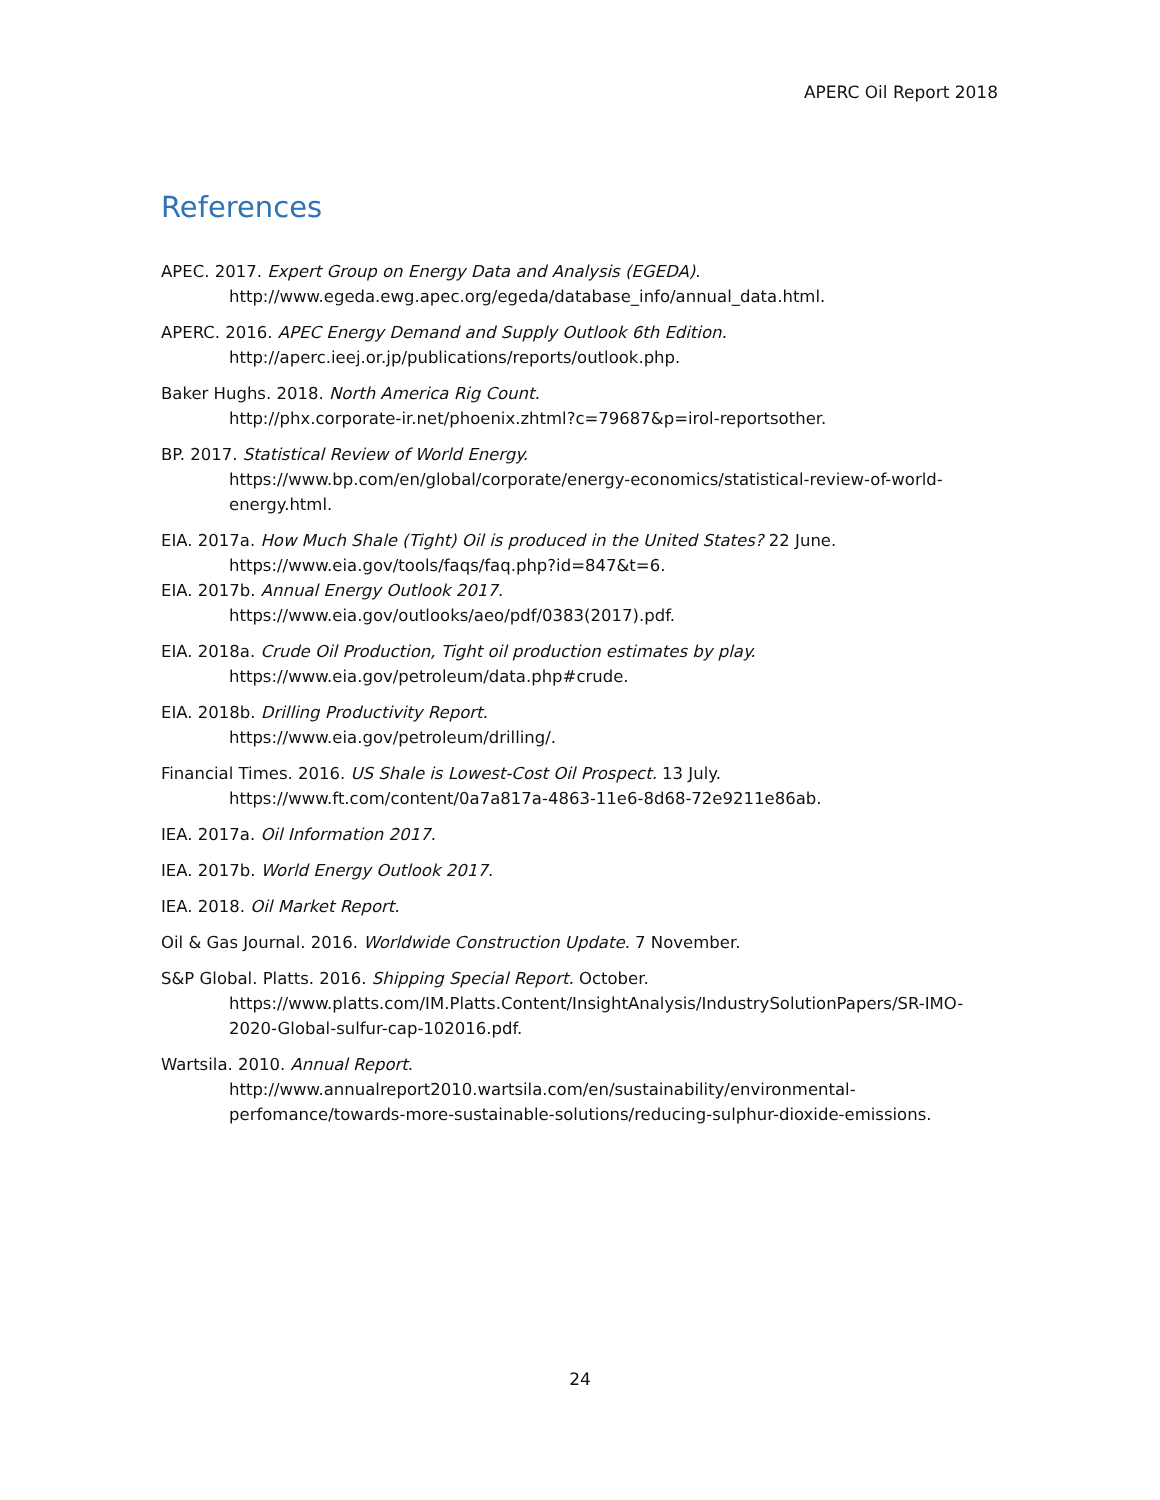APERC Oil Report 2018
References
APEC. 2017. Expert Group on Energy Data and Analysis (EGEDA).
http://www.egeda.ewg.apec.org/egeda/database_info/annual_data.html.
APERC. 2016. APEC Energy Demand and Supply Outlook 6th Edition.
http://aperc.ieej.or.jp/publications/reports/outlook.php.
Baker Hughs. 2018. North America Rig Count.
http://phx.corporate-ir.net/phoenix.zhtml?c=79687&p=irol-reportsother.
BP. 2017. Statistical Review of World Energy.
https://www.bp.com/en/global/corporate/energy-economics/statistical-review-of-world-energy.html.
EIA. 2017a. How Much Shale (Tight) Oil is produced in the United States? 22 June.
https://www.eia.gov/tools/faqs/faq.php?id=847&t=6.
EIA. 2017b. Annual Energy Outlook 2017.
https://www.eia.gov/outlooks/aeo/pdf/0383(2017).pdf.
EIA. 2018a. Crude Oil Production, Tight oil production estimates by play.
https://www.eia.gov/petroleum/data.php#crude.
EIA. 2018b. Drilling Productivity Report.
https://www.eia.gov/petroleum/drilling/.
Financial Times. 2016. US Shale is Lowest-Cost Oil Prospect. 13 July.
https://www.ft.com/content/0a7a817a-4863-11e6-8d68-72e9211e86ab.
IEA. 2017a. Oil Information 2017.
IEA. 2017b. World Energy Outlook 2017.
IEA. 2018. Oil Market Report.
Oil & Gas Journal. 2016. Worldwide Construction Update. 7 November.
S&P Global. Platts. 2016. Shipping Special Report. October.
https://www.platts.com/IM.Platts.Content/InsightAnalysis/IndustrySolutionPapers/SR-IMO-2020-Global-sulfur-cap-102016.pdf.
Wartsila. 2010. Annual Report.
http://www.annualreport2010.wartsila.com/en/sustainability/environmental-perfomance/towards-more-sustainable-solutions/reducing-sulphur-dioxide-emissions.
24